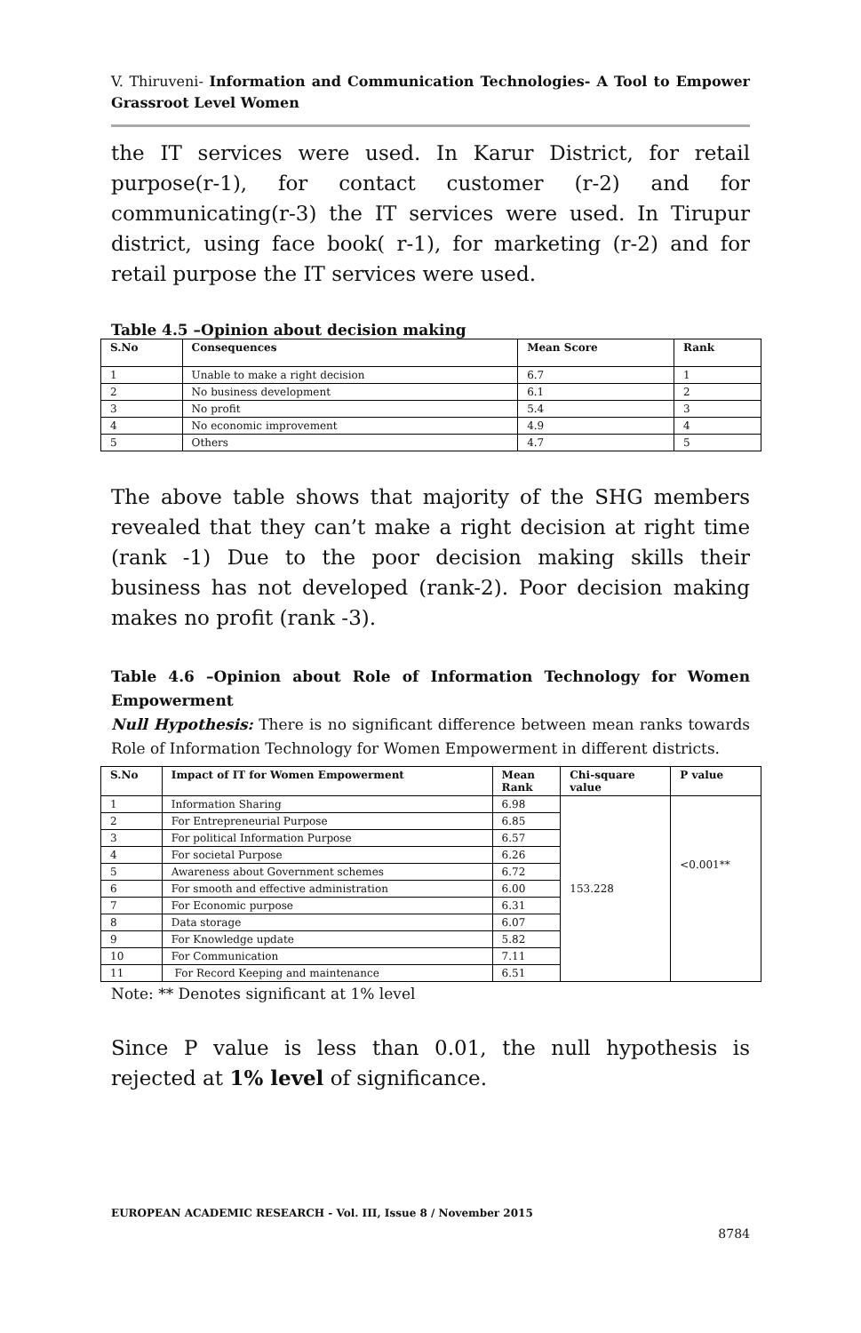V. Thiruveni- Information and Communication Technologies- A Tool to Empower Grassroot Level Women
the IT services were used. In Karur District, for retail purpose(r-1), for contact customer (r-2) and for communicating(r-3) the IT services were used. In Tirupur district, using face book( r-1), for marketing (r-2) and for retail purpose the IT services were used.
Table 4.5 –Opinion about decision making
| S.No | Consequences | Mean Score | Rank |
| --- | --- | --- | --- |
| 1 | Unable to make a right decision | 6.7 | 1 |
| 2 | No business development | 6.1 | 2 |
| 3 | No profit | 5.4 | 3 |
| 4 | No economic improvement | 4.9 | 4 |
| 5 | Others | 4.7 | 5 |
The above table shows that majority of the SHG members revealed that they can’t make a right decision at right time (rank -1) Due to the poor decision making skills their business has not developed (rank-2). Poor decision making makes no profit (rank -3).
Table 4.6 –Opinion about Role of Information Technology for Women Empowerment
Null Hypothesis: There is no significant difference between mean ranks towards Role of Information Technology for Women Empowerment in different districts.
| S.No | Impact of IT for Women Empowerment | Mean Rank | Chi-square value | P value |
| --- | --- | --- | --- | --- |
| 1 | Information Sharing | 6.98 | 153.228 | <0.001** |
| 2 | For Entrepreneurial Purpose | 6.85 | | |
| 3 | For political Information Purpose | 6.57 | | |
| 4 | For societal Purpose | 6.26 | | |
| 5 | Awareness about Government schemes | 6.72 | | |
| 6 | For smooth and effective administration | 6.00 | | |
| 7 | For Economic purpose | 6.31 | | |
| 8 | Data storage | 6.07 | | |
| 9 | For Knowledge update | 5.82 | | |
| 10 | For Communication | 7.11 | | |
| 11 | For Record Keeping and maintenance | 6.51 | | |
Note: ** Denotes significant at 1% level
Since P value is less than 0.01, the null hypothesis is rejected at 1% level of significance.
EUROPEAN ACADEMIC RESEARCH - Vol. III, Issue 8 / November 2015
8784